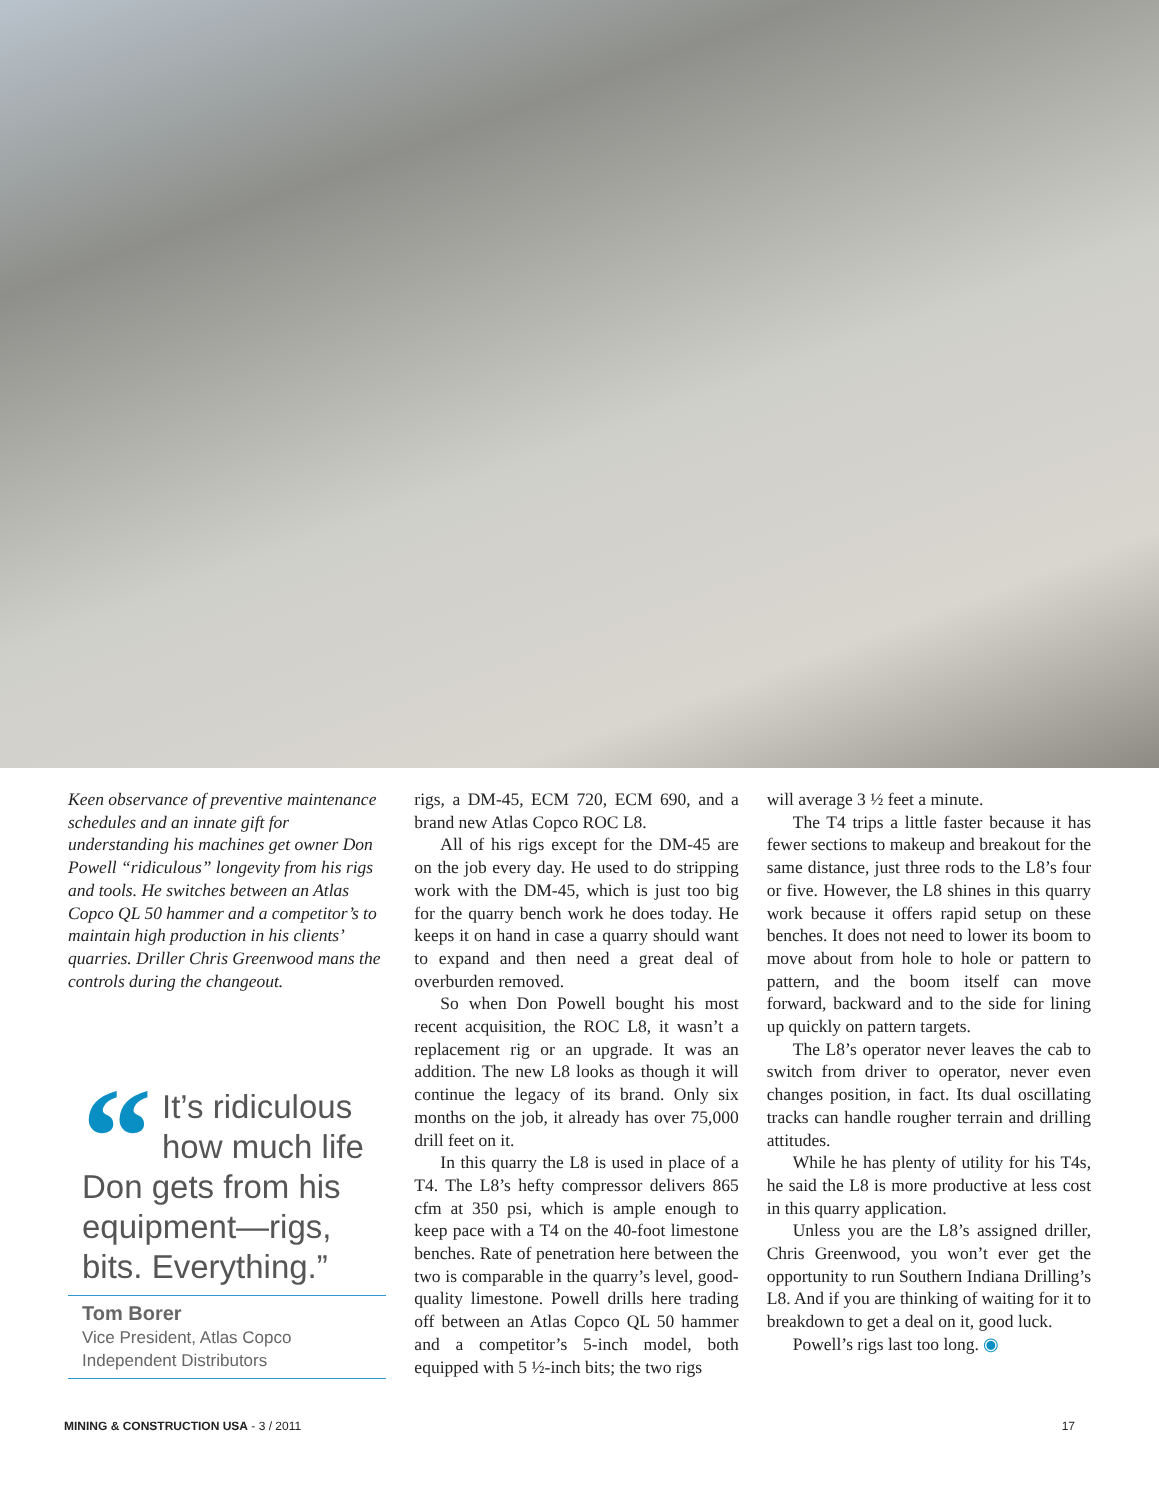Keen observance of preventive maintenance schedules and an innate gift for understanding his machines get owner Don Powell “ridiculous” longevity from his rigs and tools. He switches between an Atlas Copco QL 50 hammer and a competitor’s to maintain high production in his clients’ quarries. Driller Chris Greenwood mans the controls during the changeout.
“It’s ridiculous how much life Don gets from his equipment—rigs, bits. Everything.”
Tom Borer
Vice President, Atlas Copco
Independent Distributors
rigs, a DM-45, ECM 720, ECM 690, and a brand new Atlas Copco ROC L8.
All of his rigs except for the DM-45 are on the job every day. He used to do stripping work with the DM-45, which is just too big for the quarry bench work he does today. He keeps it on hand in case a quarry should want to expand and then need a great deal of overburden removed.
So when Don Powell bought his most recent acquisition, the ROC L8, it wasn’t a replacement rig or an upgrade. It was an addition. The new L8 looks as though it will continue the legacy of its brand. Only six months on the job, it already has over 75,000 drill feet on it.
In this quarry the L8 is used in place of a T4. The L8’s hefty compressor delivers 865 cfm at 350 psi, which is ample enough to keep pace with a T4 on the 40-foot limestone benches. Rate of penetration here between the two is comparable in the quarry’s level, good-quality limestone. Powell drills here trading off between an Atlas Copco QL 50 hammer and a competitor’s 5-inch model, both equipped with 5 ½-inch bits; the two rigs
will average 3 ½ feet a minute.
The T4 trips a little faster because it has fewer sections to makeup and breakout for the same distance, just three rods to the L8’s four or five. However, the L8 shines in this quarry work because it offers rapid setup on these benches. It does not need to lower its boom to move about from hole to hole or pattern to pattern, and the boom itself can move forward, backward and to the side for lining up quickly on pattern targets.
The L8’s operator never leaves the cab to switch from driver to operator, never even changes position, in fact. Its dual oscillating tracks can handle rougher terrain and drilling attitudes.
While he has plenty of utility for his T4s, he said the L8 is more productive at less cost in this quarry application.
Unless you are the L8’s assigned driller, Chris Greenwood, you won’t ever get the opportunity to run Southern Indiana Drilling’s L8. And if you are thinking of waiting for it to breakdown to get a deal on it, good luck.
Powell’s rigs last too long. ◉
MINING & CONSTRUCTION USA - 3 / 2011 17